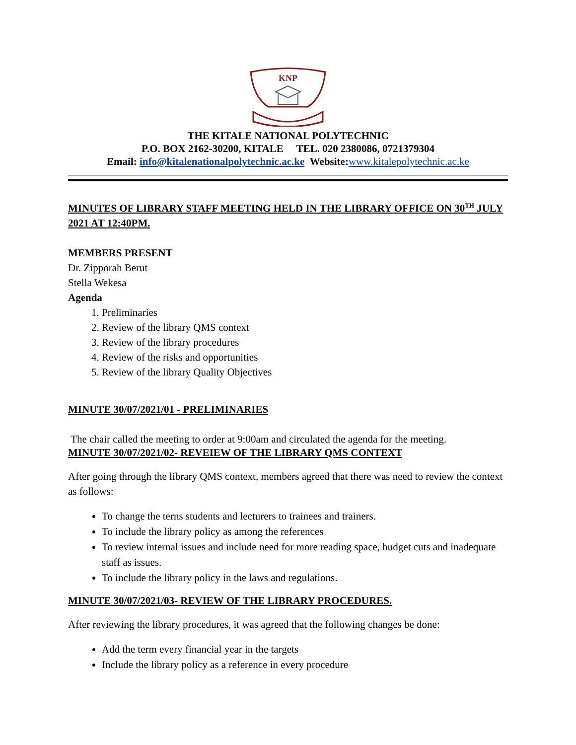KNP
THE KITALE NATIONAL POLYTECHNIC
P.O. BOX 2162-30200, KITALE TEL. 020 2380086, 0721379304
Email: info@kitalenationalpolytechnic.ac.ke Website:www.kitalepolytechnic.ac.ke
MINUTES OF LIBRARY STAFF MEETING HELD IN THE LIBRARY OFFICE ON 30<sup>TH</sup> JULY 2021 AT 12:40PM.
MEMBERS PRESENT
Dr. Zipporah Berut
Stella Wekesa
Agenda
1. Preliminaries
2. Review of the library QMS context
3. Review of the library procedures
4. Review of the risks and opportunities
5. Review of the library Quality Objectives
MINUTE 30/07/2021/01 - PRELIMINARIES
The chair called the meeting to order at 9:00am and circulated the agenda for the meeting.
MINUTE 30/07/2021/02- REVEIEW OF THE LIBRARY QMS CONTEXT
After going through the library QMS context, members agreed that there was need to review the context as follows:
To change the terns students and lecturers to trainees and trainers.
To include the library policy as among the references
To review internal issues and include need for more reading space, budget cuts and inadequate staff as issues.
To include the library policy in the laws and regulations.
MINUTE 30/07/2021/03- REVIEW OF THE LIBRARY PROCEDURES.
After reviewing the library procedures, it was agreed that the following changes be done:
Add the term every financial year in the targets
Include the library policy as a reference in every procedure